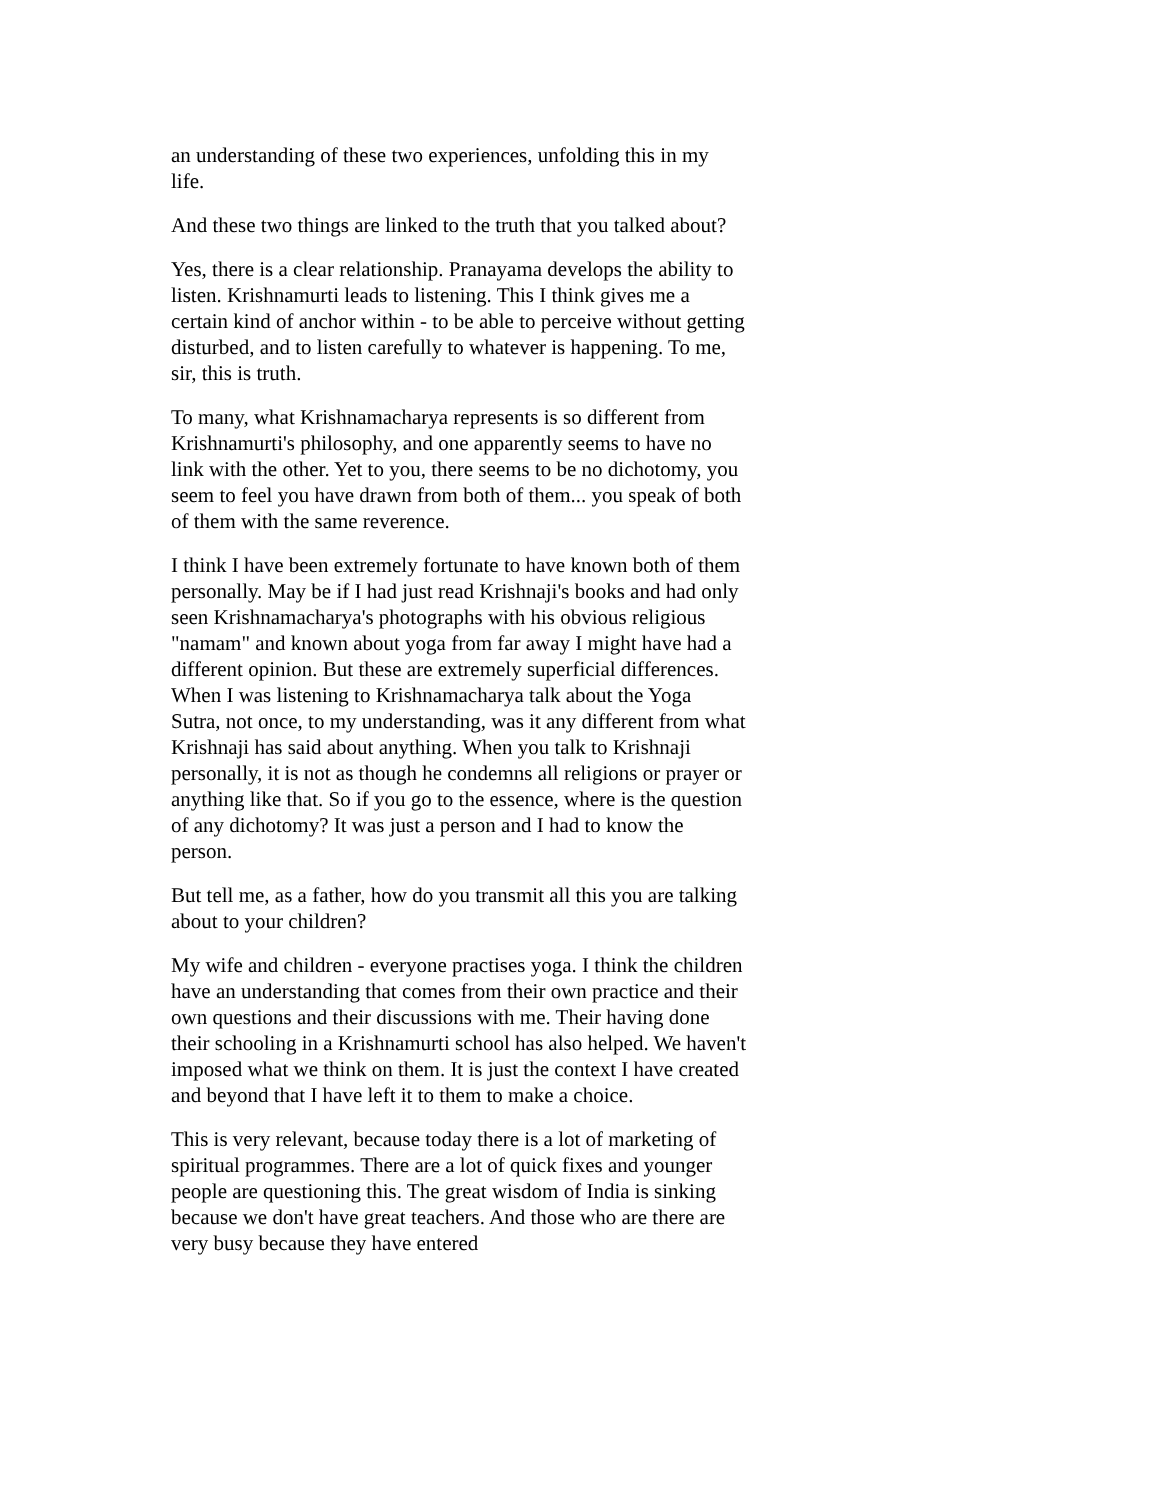an understanding of these two experiences, unfolding this in my life.
And these two things are linked to the truth that you talked about?
Yes, there is a clear relationship. Pranayama develops the ability to listen. Krishnamurti leads to listening. This I think gives me a certain kind of anchor within - to be able to perceive without getting disturbed, and to listen carefully to whatever is happening. To me, sir, this is truth.
To many, what Krishnamacharya represents is so different from Krishnamurti's philosophy, and one apparently seems to have no link with the other. Yet to you, there seems to be no dichotomy, you seem to feel you have drawn from both of them... you speak of both of them with the same reverence.
I think I have been extremely fortunate to have known both of them personally. May be if I had just read Krishnaji's books and had only seen Krishnamacharya's photographs with his obvious religious "namam" and known about yoga from far away I might have had a different opinion. But these are extremely superficial differences. When I was listening to Krishnamacharya talk about the Yoga Sutra, not once, to my understanding, was it any different from what Krishnaji has said about anything. When you talk to Krishnaji personally, it is not as though he condemns all religions or prayer or anything like that. So if you go to the essence, where is the question of any dichotomy? It was just a person and I had to know the person.
But tell me, as a father, how do you transmit all this you are talking about to your children?
My wife and children - everyone practises yoga. I think the children have an understanding that comes from their own practice and their own questions and their discussions with me. Their having done their schooling in a Krishnamurti school has also helped. We haven't imposed what we think on them. It is just the context I have created and beyond that I have left it to them to make a choice.
This is very relevant, because today there is a lot of marketing of spiritual programmes. There are a lot of quick fixes and younger people are questioning this. The great wisdom of India is sinking because we don't have great teachers. And those who are there are very busy because they have entered